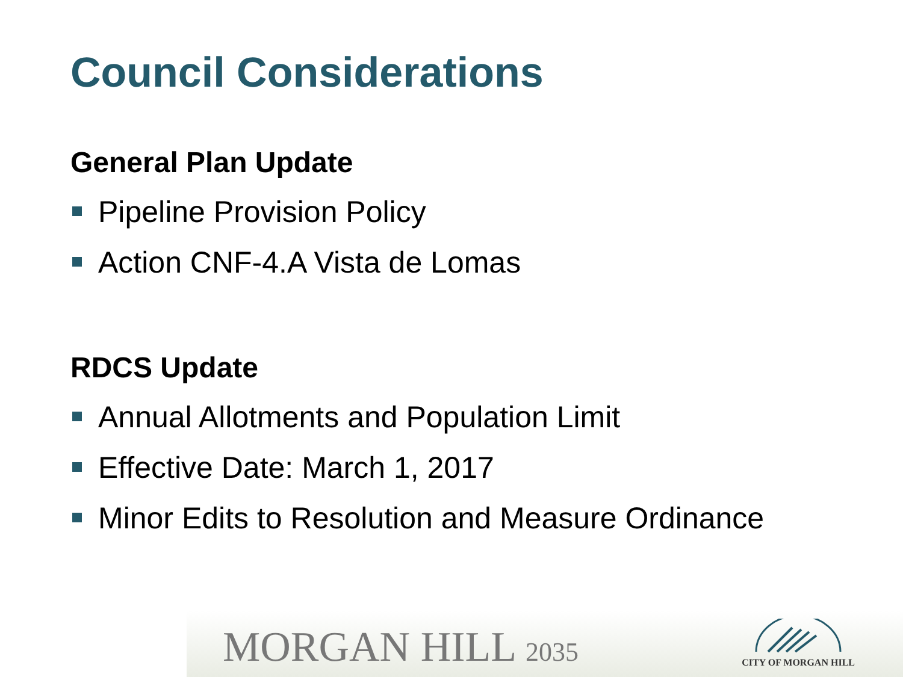Council Considerations
General Plan Update
Pipeline Provision Policy
Action CNF-4.A Vista de Lomas
RDCS Update
Annual Allotments and Population Limit
Effective Date: March 1, 2017
Minor Edits to Resolution and Measure Ordinance
MORGAN HILL 2035
CITY OF MORGAN HILL